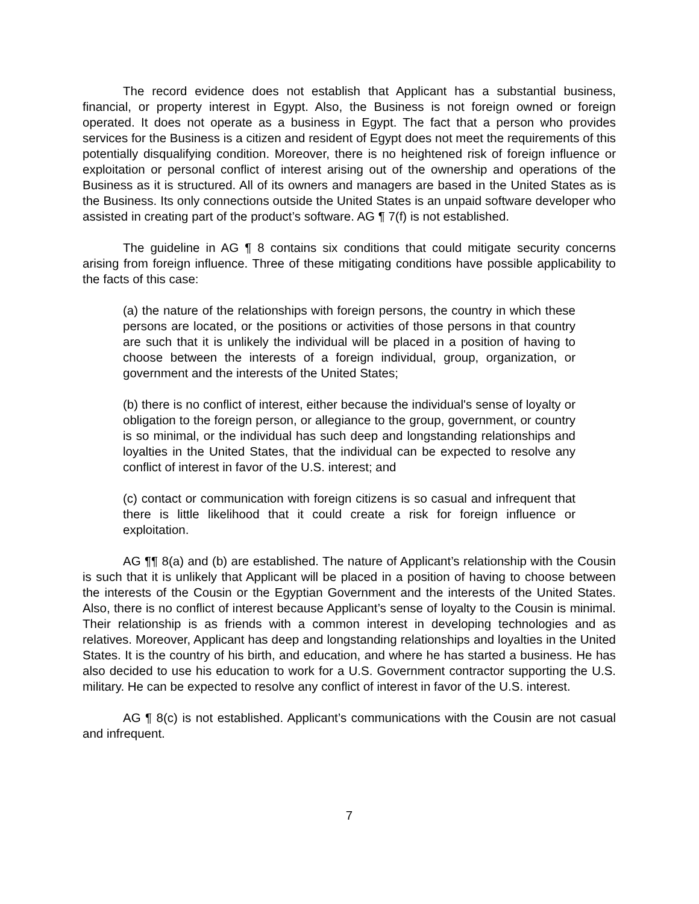The record evidence does not establish that Applicant has a substantial business, financial, or property interest in Egypt. Also, the Business is not foreign owned or foreign operated. It does not operate as a business in Egypt. The fact that a person who provides services for the Business is a citizen and resident of Egypt does not meet the requirements of this potentially disqualifying condition. Moreover, there is no heightened risk of foreign influence or exploitation or personal conflict of interest arising out of the ownership and operations of the Business as it is structured. All of its owners and managers are based in the United States as is the Business. Its only connections outside the United States is an unpaid software developer who assisted in creating part of the product’s software. AG ¶ 7(f) is not established.
The guideline in AG ¶ 8 contains six conditions that could mitigate security concerns arising from foreign influence. Three of these mitigating conditions have possible applicability to the facts of this case:
(a) the nature of the relationships with foreign persons, the country in which these persons are located, or the positions or activities of those persons in that country are such that it is unlikely the individual will be placed in a position of having to choose between the interests of a foreign individual, group, organization, or government and the interests of the United States;
(b) there is no conflict of interest, either because the individual's sense of loyalty or obligation to the foreign person, or allegiance to the group, government, or country is so minimal, or the individual has such deep and longstanding relationships and loyalties in the United States, that the individual can be expected to resolve any conflict of interest in favor of the U.S. interest; and
(c) contact or communication with foreign citizens is so casual and infrequent that there is little likelihood that it could create a risk for foreign influence or exploitation.
AG ¶¶ 8(a) and (b) are established. The nature of Applicant’s relationship with the Cousin is such that it is unlikely that Applicant will be placed in a position of having to choose between the interests of the Cousin or the Egyptian Government and the interests of the United States. Also, there is no conflict of interest because Applicant’s sense of loyalty to the Cousin is minimal. Their relationship is as friends with a common interest in developing technologies and as relatives. Moreover, Applicant has deep and longstanding relationships and loyalties in the United States. It is the country of his birth, and education, and where he has started a business. He has also decided to use his education to work for a U.S. Government contractor supporting the U.S. military. He can be expected to resolve any conflict of interest in favor of the U.S. interest.
AG ¶ 8(c) is not established. Applicant’s communications with the Cousin are not casual and infrequent.
7